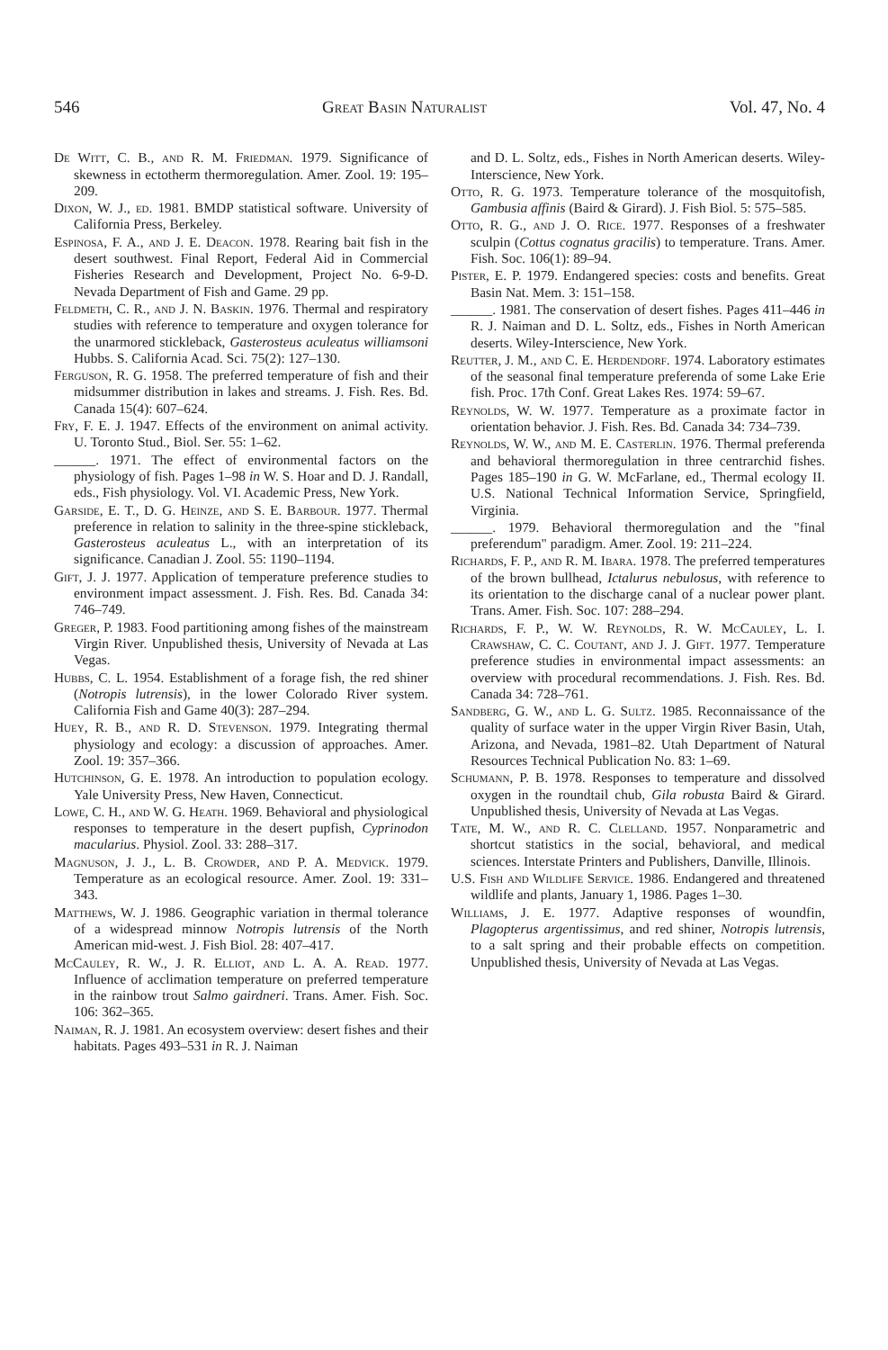546 Great Basin Naturalist Vol. 47, No. 4
De Witt, C. B., and R. M. Friedman. 1979. Significance of skewness in ectotherm thermoregulation. Amer. Zool. 19: 195–209.
Dixon, W. J., ed. 1981. BMDP statistical software. University of California Press, Berkeley.
Espinosa, F. A., and J. E. Deacon. 1978. Rearing bait fish in the desert southwest. Final Report, Federal Aid in Commercial Fisheries Research and Development, Project No. 6-9-D. Nevada Department of Fish and Game. 29 pp.
Feldmeth, C. R., and J. N. Baskin. 1976. Thermal and respiratory studies with reference to temperature and oxygen tolerance for the unarmored stickleback, Gasterosteus aculeatus williamsoni Hubbs. S. California Acad. Sci. 75(2): 127–130.
Ferguson, R. G. 1958. The preferred temperature of fish and their midsummer distribution in lakes and streams. J. Fish. Res. Bd. Canada 15(4): 607–624.
Fry, F. E. J. 1947. Effects of the environment on animal activity. U. Toronto Stud., Biol. Ser. 55: 1–62.
______. 1971. The effect of environmental factors on the physiology of fish. Pages 1–98 in W. S. Hoar and D. J. Randall, eds., Fish physiology. Vol. VI. Academic Press, New York.
Garside, E. T., D. G. Heinze, and S. E. Barbour. 1977. Thermal preference in relation to salinity in the three-spine stickleback, Gasterosteus aculeatus L., with an interpretation of its significance. Canadian J. Zool. 55: 1190–1194.
Gift, J. J. 1977. Application of temperature preference studies to environment impact assessment. J. Fish. Res. Bd. Canada 34: 746–749.
Greger, P. 1983. Food partitioning among fishes of the mainstream Virgin River. Unpublished thesis, University of Nevada at Las Vegas.
Hubbs, C. L. 1954. Establishment of a forage fish, the red shiner (Notropis lutrensis), in the lower Colorado River system. California Fish and Game 40(3): 287–294.
Huey, R. B., and R. D. Stevenson. 1979. Integrating thermal physiology and ecology: a discussion of approaches. Amer. Zool. 19: 357–366.
Hutchinson, G. E. 1978. An introduction to population ecology. Yale University Press, New Haven, Connecticut.
Lowe, C. H., and W. G. Heath. 1969. Behavioral and physiological responses to temperature in the desert pupfish, Cyprinodon macularius. Physiol. Zool. 33: 288–317.
Magnuson, J. J., L. B. Crowder, and P. A. Medvick. 1979. Temperature as an ecological resource. Amer. Zool. 19: 331–343.
Matthews, W. J. 1986. Geographic variation in thermal tolerance of a widespread minnow Notropis lutrensis of the North American mid-west. J. Fish Biol. 28: 407–417.
McCauley, R. W., J. R. Elliot, and L. A. A. Read. 1977. Influence of acclimation temperature on preferred temperature in the rainbow trout Salmo gairdneri. Trans. Amer. Fish. Soc. 106: 362–365.
Naiman, R. J. 1981. An ecosystem overview: desert fishes and their habitats. Pages 493–531 in R. J. Naiman
and D. L. Soltz, eds., Fishes in North American deserts. Wiley-Interscience, New York.
Otto, R. G. 1973. Temperature tolerance of the mosquitofish, Gambusia affinis (Baird & Girard). J. Fish Biol. 5: 575–585.
Otto, R. G., and J. O. Rice. 1977. Responses of a freshwater sculpin (Cottus cognatus gracilis) to temperature. Trans. Amer. Fish. Soc. 106(1): 89–94.
Pister, E. P. 1979. Endangered species: costs and benefits. Great Basin Nat. Mem. 3: 151–158.
______. 1981. The conservation of desert fishes. Pages 411–446 in R. J. Naiman and D. L. Soltz, eds., Fishes in North American deserts. Wiley-Interscience, New York.
Reutter, J. M., and C. E. Herdendorf. 1974. Laboratory estimates of the seasonal final temperature preferenda of some Lake Erie fish. Proc. 17th Conf. Great Lakes Res. 1974: 59–67.
Reynolds, W. W. 1977. Temperature as a proximate factor in orientation behavior. J. Fish. Res. Bd. Canada 34: 734–739.
Reynolds, W. W., and M. E. Casterlin. 1976. Thermal preferenda and behavioral thermoregulation in three centrarchid fishes. Pages 185–190 in G. W. McFarlane, ed., Thermal ecology II. U.S. National Technical Information Service, Springfield, Virginia.
______. 1979. Behavioral thermoregulation and the "final preferendum" paradigm. Amer. Zool. 19: 211–224.
Richards, F. P., and R. M. Ibara. 1978. The preferred temperatures of the brown bullhead, Ictalurus nebulosus, with reference to its orientation to the discharge canal of a nuclear power plant. Trans. Amer. Fish. Soc. 107: 288–294.
Richards, F. P., W. W. Reynolds, R. W. McCauley, L. I. Crawshaw, C. C. Coutant, and J. J. Gift. 1977. Temperature preference studies in environmental impact assessments: an overview with procedural recommendations. J. Fish. Res. Bd. Canada 34: 728–761.
Sandberg, G. W., and L. G. Sultz. 1985. Reconnaissance of the quality of surface water in the upper Virgin River Basin, Utah, Arizona, and Nevada, 1981–82. Utah Department of Natural Resources Technical Publication No. 83: 1–69.
Schumann, P. B. 1978. Responses to temperature and dissolved oxygen in the roundtail chub, Gila robusta Baird & Girard. Unpublished thesis, University of Nevada at Las Vegas.
Tate, M. W., and R. C. Clelland. 1957. Nonparametric and shortcut statistics in the social, behavioral, and medical sciences. Interstate Printers and Publishers, Danville, Illinois.
U.S. Fish and Wildlife Service. 1986. Endangered and threatened wildlife and plants, January 1, 1986. Pages 1–30.
Williams, J. E. 1977. Adaptive responses of woundfin, Plagopterus argentissimus, and red shiner, Notropis lutrensis, to a salt spring and their probable effects on competition. Unpublished thesis, University of Nevada at Las Vegas.